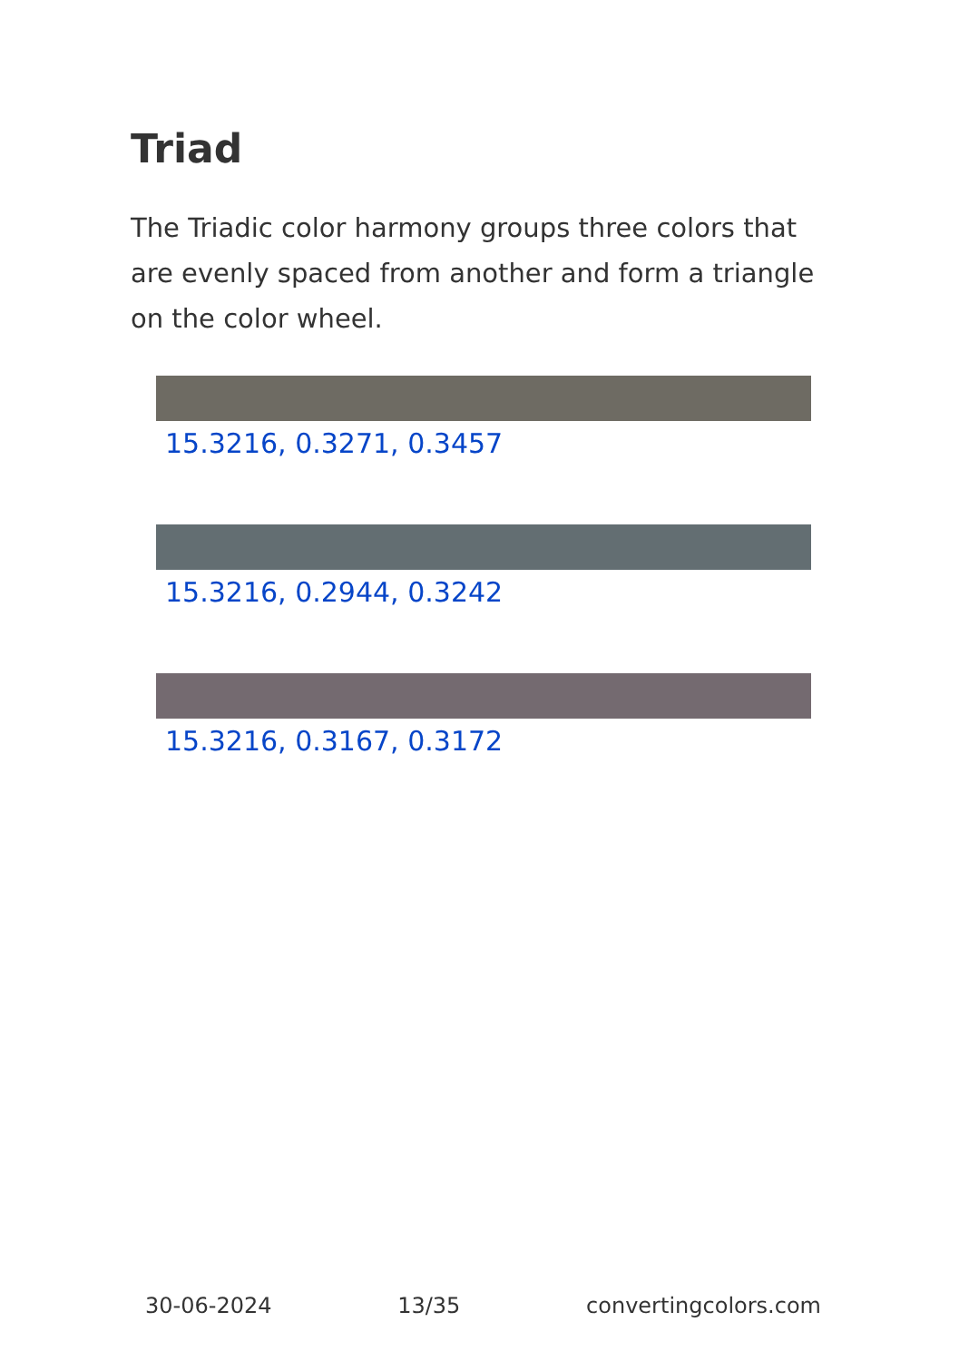Triad
The Triadic color harmony groups three colors that are evenly spaced from another and form a triangle on the color wheel.
15.3216, 0.3271, 0.3457
15.3216, 0.2944, 0.3242
15.3216, 0.3167, 0.3172
30-06-2024 13/35 convertingcolors.com